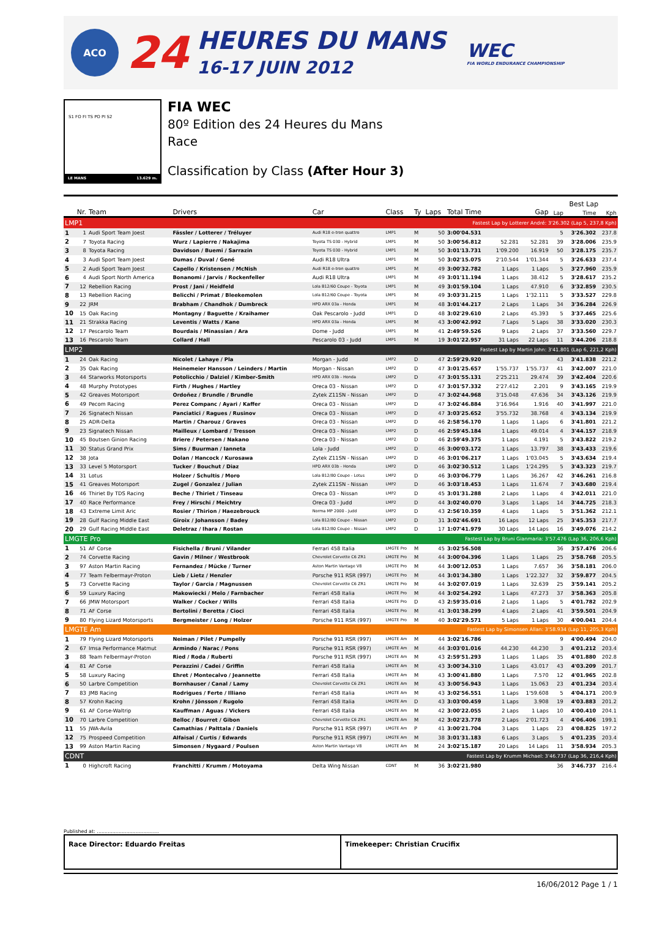ACO
24
HEURES DU MANS
16-17 JUIN 2012
WEC
FIA WORLD ENDURANCE CHAMPIONSHIP
S1 FO FI TS PO PI S2
LE MANS 13.629 m.
FIA WEC
80º Edition des 24 Heures du Mans
Race
Classification by Class (After Hour 3)
| | | | | | | | | | | | Best Lap | | |
| --- | --- | --- | --- | --- | --- | --- | --- | --- | --- | --- | --- | --- | --- |
| Nr. | | Team | Drivers | Car | Class | Ty | Laps | Total Time | Gap | | Lap | Time | Kph |
| LMP1 | | | Fastest Lap by Lotterer André: 3'26.302 (Lap 5, 237,8 Kph) | | | | | | | | | | |
| 1 | 1 | Audi Sport Team Joest | Fässler / Lotterer / Tréluyer | Audi R18 e-tron quattro | LMP1 | M | 50 | 3:00'04.531 | | | 5 | 3'26.302 | 237.8 |
| 2 | 7 | Toyota Racing | Wurz / Lapierre / Nakajima | Toyota TS 030 - Hybrid | LMP1 | M | 50 | 3:00'56.812 | 52.281 | 52.281 | 39 | 3'28.006 | 235.9 |
| 3 | 8 | Toyota Racing | Davidson / Buemi / Sarrazin | Toyota TS 030 - Hybrid | LMP1 | M | 50 | 3:01'13.731 | 1'09.200 | 16.919 | 50 | 3'28.175 | 235.7 |
| 4 | 3 | Audi Sport Team Joest | Dumas / Duval / Gené | Audi R18 Ultra | LMP1 | M | 50 | 3:02'15.075 | 2'10.544 | 1'01.344 | 5 | 3'26.633 | 237.4 |
| 5 | 2 | Audi Sport Team Joest | Capello / Kristensen / McNish | Audi R18 e-tron quattro | LMP1 | M | 49 | 3:00'32.782 | 1 Laps | 1 Laps | 5 | 3'27.960 | 235.9 |
| 6 | 4 | Audi Sport North America | Bonanomi / Jarvis / Rockenfeller | Audi R18 Ultra | LMP1 | M | 49 | 3:01'11.194 | 1 Laps | 38.412 | 5 | 3'28.617 | 235.2 |
| 7 | 12 | Rebellion Racing | Prost / Jani / Heidfeld | Lola B12/60 Coupe - Toyota | LMP1 | M | 49 | 3:01'59.104 | 1 Laps | 47.910 | 6 | 3'32.859 | 230.5 |
| 8 | 13 | Rebellion Racing | Belicchi / Primat / Bleekemolen | Lola B12/60 Coupe - Toyota | LMP1 | M | 49 | 3:03'31.215 | 1 Laps | 1'32.111 | 5 | 3'33.527 | 229.8 |
| 9 | 22 | JRM | Brabham / Chandhok / Dumbreck | HPD ARX 03a - Honda | LMP1 | M | 48 | 3:01'44.217 | 2 Laps | 1 Laps | 34 | 3'36.284 | 226.9 |
| 10 | 15 | Oak Racing | Montagny / Baguette / Kraihamer | Oak Pescarolo - Judd | LMP1 | D | 48 | 3:02'29.610 | 2 Laps | 45.393 | 5 | 3'37.465 | 225.6 |
| 11 | 21 | Strakka Racing | Leventis / Watts / Kane | HPD ARX 03a - Honda | LMP1 | M | 43 | 3:00'42.992 | 7 Laps | 5 Laps | 38 | 3'33.020 | 230.3 |
| 12 | 17 | Pescarolo Team | Bourdais / Minassian / Ara | Dome - Judd | LMP1 | M | 41 | 2:49'59.526 | 9 Laps | 2 Laps | 37 | 3'33.560 | 229.7 |
| 13 | 16 | Pescarolo Team | Collard / Hall | Pescarolo 03 - Judd | LMP1 | M | 19 | 3:01'22.957 | 31 Laps | 22 Laps | 11 | 3'44.206 | 218.8 |
| LMP2 | | | Fastest Lap by Martin John: 3'41.801 (Lap 6, 221,2 Kph) | | | | | | | | | | |
| 1 | 24 | Oak Racing | Nicolet / Lahaye / Pla | Morgan - Judd | LMP2 | D | 47 | 2:59'29.920 | | | 43 | 3'41.838 | 221.2 |
| 2 | 35 | Oak Racing | Heinemeier Hansson / Leinders / Martin | Morgan - Nissan | LMP2 | D | 47 | 3:01'25.657 | 1'55.737 | 1'55.737 | 41 | 3'42.007 | 221.0 |
| 3 | 44 | Starworks Motorsports | Potolicchio / Dalziel / Kimber-Smith | HPD ARX 03b - Honda | LMP2 | D | 47 | 3:01'55.131 | 2'25.211 | 29.474 | 39 | 3'42.404 | 220.6 |
| 4 | 48 | Murphy Prototypes | Firth / Hughes / Hartley | Oreca 03 - Nissan | LMP2 | D | 47 | 3:01'57.332 | 2'27.412 | 2.201 | 9 | 3'43.165 | 219.9 |
| 5 | 42 | Greaves Motorsport | Ordoñez / Brundle / Brundle | Zytek Z11SN - Nissan | LMP2 | D | 47 | 3:02'44.968 | 3'15.048 | 47.636 | 34 | 3'43.126 | 219.9 |
| 6 | 49 | Pecom Racing | Perez Companc / Ayari / Kaffer | Oreca 03 - Nissan | LMP2 | D | 47 | 3:02'46.884 | 3'16.964 | 1.916 | 40 | 3'41.997 | 221.0 |
| 7 | 26 | Signatech Nissan | Panciatici / Ragues / Rusinov | Oreca 03 - Nissan | LMP2 | D | 47 | 3:03'25.652 | 3'55.732 | 38.768 | 4 | 3'43.134 | 219.9 |
| 8 | 25 | ADR-Delta | Martin / Charouz / Graves | Oreca 03 - Nissan | LMP2 | D | 46 | 2:58'56.170 | 1 Laps | 1 Laps | 6 | 3'41.801 | 221.2 |
| 9 | 23 | Signatech Nissan | Mailleux / Lombard / Tresson | Oreca 03 - Nissan | LMP2 | D | 46 | 2:59'45.184 | 1 Laps | 49.014 | 4 | 3'44.157 | 218.9 |
| 10 | 45 | Boutsen Ginion Racing | Briere / Petersen / Nakano | Oreca 03 - Nissan | LMP2 | D | 46 | 2:59'49.375 | 1 Laps | 4.191 | 5 | 3'43.822 | 219.2 |
| 11 | 30 | Status Grand Prix | Sims / Buurman / Ianneta | Lola - Judd | LMP2 | D | 46 | 3:00'03.172 | 1 Laps | 13.797 | 38 | 3'43.433 | 219.6 |
| 12 | 38 | Jota | Dolan / Hancock / Kurosawa | Zytek Z11SN - Nissan | LMP2 | D | 46 | 3:01'06.217 | 1 Laps | 1'03.045 | 5 | 3'43.634 | 219.4 |
| 13 | 33 | Level 5 Motorsport | Tucker / Bouchut / Diaz | HPD ARX 03b - Honda | LMP2 | D | 46 | 3:02'30.512 | 1 Laps | 1'24.295 | 5 | 3'43.323 | 219.7 |
| 14 | 31 | Lotus | Holzer / Schultis / Moro | Lola B12/80 Coupe - Lotus | LMP2 | D | 46 | 3:03'06.779 | 1 Laps | 36.267 | 42 | 3'46.261 | 216.8 |
| 15 | 41 | Greaves Motorsport | Zugel / Gonzalez / Julian | Zytek Z11SN - Nissan | LMP2 | D | 46 | 3:03'18.453 | 1 Laps | 11.674 | 7 | 3'43.680 | 219.4 |
| 16 | 46 | Thiriet By TDS Racing | Beche / Thiriet / Tinseau | Oreca 03 - Nissan | LMP2 | D | 45 | 3:01'31.288 | 2 Laps | 1 Laps | 4 | 3'42.011 | 221.0 |
| 17 | 40 | Race Performance | Frey / Hirschi / Meichtry | Oreca 03 - Judd | LMP2 | D | 44 | 3:02'40.070 | 3 Laps | 1 Laps | 14 | 3'44.725 | 218.3 |
| 18 | 43 | Extreme Limit Aric | Rosier / Thirion / Haezebrouck | Norma MP 2000 - Judd | LMP2 | D | 43 | 2:56'10.359 | 4 Laps | 1 Laps | 5 | 3'51.362 | 212.1 |
| 19 | 28 | Gulf Racing Middle East | Giroix / Johansson / Badey | Lola B12/80 Coupe - Nissan | LMP2 | D | 31 | 3:02'46.691 | 16 Laps | 12 Laps | 25 | 3'45.353 | 217.7 |
| 20 | 29 | Gulf Racing Middle East | Deletraz / Ihara / Rostan | Lola B12/80 Coupe - Nissan | LMP2 | D | 17 | 1:07'41.979 | 30 Laps | 14 Laps | 16 | 3'49.076 | 214.2 |
| LMGTE Pro | | | Fastest Lap by Bruni Gianmaria: 3'57.476 (Lap 36, 206,6 Kph) | | | | | | | | | | |
| 1 | 51 | AF Corse | Fisichella / Bruni / Vilander | Ferrari 458 Italia | LMGTE Pro | M | 45 | 3:02'56.508 | | | 36 | 3'57.476 | 206.6 |
| 2 | 74 | Corvette Racing | Gavin / Milner / Westbrook | Chevrolet Corvette C6 ZR1 | LMGTE Pro | M | 44 | 3:00'04.396 | 1 Laps | 1 Laps | 25 | 3'58.768 | 205.5 |
| 3 | 97 | Aston Martin Racing | Fernandez / Mücke / Turner | Aston Martin Vantage V8 | LMGTE Pro | M | 44 | 3:00'12.053 | 1 Laps | 7.657 | 36 | 3'58.181 | 206.0 |
| 4 | 77 | Team Felbermayr-Proton | Lieb / Lietz / Henzler | Porsche 911 RSR (997) | LMGTE Pro | M | 44 | 3:01'34.380 | 1 Laps | 1'22.327 | 32 | 3'59.877 | 204.5 |
| 5 | 73 | Corvette Racing | Taylor / Garcia / Magnussen | Chevrolet Corvette C6 ZR1 | LMGTE Pro | M | 44 | 3:02'07.019 | 1 Laps | 32.639 | 25 | 3'59.141 | 205.2 |
| 6 | 59 | Luxury Racing | Makowiecki / Melo / Farnbacher | Ferrari 458 Italia | LMGTE Pro | M | 44 | 3:02'54.292 | 1 Laps | 47.273 | 37 | 3'58.363 | 205.8 |
| 7 | 66 | JMW Motorsport | Walker / Cocker / Wills | Ferrari 458 Italia | LMGTE Pro | D | 43 | 2:59'35.016 | 2 Laps | 1 Laps | 5 | 4'01.782 | 202.9 |
| 8 | 71 | AF Corse | Bertolini / Beretta / Cioci | Ferrari 458 Italia | LMGTE Pro | M | 41 | 3:01'38.299 | 4 Laps | 2 Laps | 41 | 3'59.501 | 204.9 |
| 9 | 80 | Flying Lizard Motorsports | Bergmeister / Long / Holzer | Porsche 911 RSR (997) | LMGTE Pro | M | 40 | 3:02'29.571 | 5 Laps | 1 Laps | 30 | 4'00.041 | 204.4 |
| LMGTE Am | | | Fastest Lap by Simonsen Allan: 3'58.934 (Lap 11, 205,3 Kph) | | | | | | | | | | |
| 1 | 79 | Flying Lizard Motorsports | Neiman / Pilet / Pumpelly | Porsche 911 RSR (997) | LMGTE Am | M | 44 | 3:02'16.786 | | | 9 | 4'00.494 | 204.0 |
| 2 | 67 | Imsa Performance Matmut | Armindo / Narac / Pons | Porsche 911 RSR (997) | LMGTE Am | M | 44 | 3:03'01.016 | 44.230 | 44.230 | 3 | 4'01.212 | 203.4 |
| 3 | 88 | Team Felbermayr-Proton | Ried / Roda / Ruberti | Porsche 911 RSR (997) | LMGTE Am | M | 43 | 2:59'51.293 | 1 Laps | 1 Laps | 35 | 4'01.880 | 202.8 |
| 4 | 81 | AF Corse | Perazzini / Cadei / Griffin | Ferrari 458 Italia | LMGTE Am | M | 43 | 3:00'34.310 | 1 Laps | 43.017 | 43 | 4'03.209 | 201.7 |
| 5 | 58 | Luxury Racing | Ehret / Montecalvo / Jeannette | Ferrari 458 Italia | LMGTE Am | M | 43 | 3:00'41.880 | 1 Laps | 7.570 | 12 | 4'01.965 | 202.8 |
| 6 | 50 | Larbre Competition | Bornhauser / Canal / Lamy | Chevrolet Corvette C6 ZR1 | LMGTE Am | M | 43 | 3:00'56.943 | 1 Laps | 15.063 | 23 | 4'01.234 | 203.4 |
| 7 | 83 | JMB Racing | Rodrigues / Ferte / Illiano | Ferrari 458 Italia | LMGTE Am | M | 43 | 3:02'56.551 | 1 Laps | 1'59.608 | 5 | 4'04.171 | 200.9 |
| 8 | 57 | Krohn Racing | Krohn / Jönsson / Rugolo | Ferrari 458 Italia | LMGTE Am | D | 43 | 3:03'00.459 | 1 Laps | 3.908 | 19 | 4'03.883 | 201.2 |
| 9 | 61 | AF Corse-Waltrip | Kauffman / Aguas / Vickers | Ferrari 458 Italia | LMGTE Am | M | 42 | 3:00'22.055 | 2 Laps | 1 Laps | 10 | 4'00.410 | 204.1 |
| 10 | 70 | Larbre Competition | Belloc / Bourret / Gibon | Chevrolet Corvette C6 ZR1 | LMGTE Am | M | 42 | 3:02'23.778 | 2 Laps | 2'01.723 | 4 | 4'06.406 | 199.1 |
| 11 | 55 | JWA-Avila | Camathias / Palttala / Daniels | Porsche 911 RSR (997) | LMGTE Am | P | 41 | 3:00'21.704 | 3 Laps | 1 Laps | 23 | 4'08.825 | 197.2 |
| 12 | 75 | Prospeed Competition | Alfaisal / Curtis / Edwards | Porsche 911 RSR (997) | LMGTE Am | M | 38 | 3:01'31.183 | 6 Laps | 3 Laps | 5 | 4'01.235 | 203.4 |
| 13 | 99 | Aston Martin Racing | Simonsen / Nygaard / Poulsen | Aston Martin Vantage V8 | LMGTE Am | M | 24 | 3:02'15.187 | 20 Laps | 14 Laps | 11 | 3'58.934 | 205.3 |
| CDNT | | | Fastest Lap by Krumm Michael: 3'46.737 (Lap 36, 216,4 Kph) | | | | | | | | | | |
| 1 | 0 | Highcroft Racing | Franchitti / Krumm / Motoyama | Delta Wing Nissan | CDNT | M | 36 | 3:02'21.980 | | | 36 | 3'46.737 | 216.4 |
Published at: ........................................
Race Director: Eduardo Freitas Timekeeper: Christian Crucifix
16/06/2012 Page 1 / 1